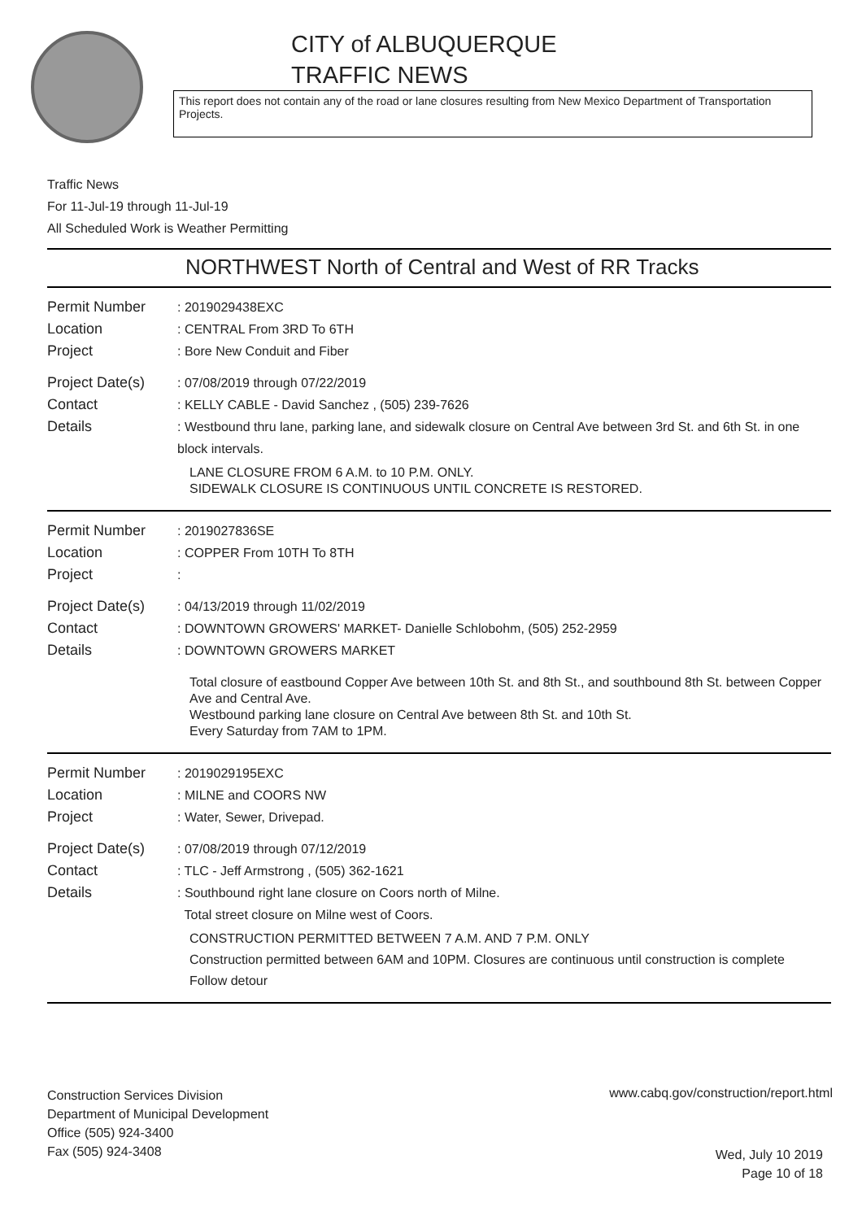CITY of ALBUQUERQUE
TRAFFIC NEWS
This report does not contain any of the road or lane closures resulting from New Mexico Department of Transportation Projects.
Traffic News
For 11-Jul-19 through 11-Jul-19
All Scheduled Work is Weather Permitting
NORTHWEST North of Central and West of RR Tracks
Permit Number : 2019029438EXC
Location : CENTRAL From 3RD To 6TH
Project : Bore New Conduit and Fiber
Project Date(s)
: 07/08/2019 through 07/22/2019
Contact : KELLY CABLE - David Sanchez , (505) 239-7626
Details : Westbound thru lane, parking lane, and sidewalk closure on Central Ave between 3rd St. and 6th St. in one block intervals.
LANE CLOSURE FROM 6 A.M. to 10 P.M. ONLY.
SIDEWALK CLOSURE IS CONTINUOUS UNTIL CONCRETE IS RESTORED.
Permit Number : 2019027836SE
Location : COPPER From 10TH To 8TH
Project :
Project Date(s)
: 04/13/2019 through 11/02/2019
Contact : DOWNTOWN GROWERS' MARKET- Danielle Schlobohm, (505) 252-2959
Details : DOWNTOWN GROWERS MARKET
Total closure of eastbound Copper Ave between 10th St. and 8th St., and southbound 8th St. between Copper Ave and Central Ave.
Westbound parking lane closure on Central Ave between 8th St. and 10th St.
Every Saturday from 7AM to 1PM.
Permit Number : 2019029195EXC
Location : MILNE and COORS NW
Project : Water, Sewer, Drivepad.
Project Date(s)
: 07/08/2019 through 07/12/2019
Contact : TLC - Jeff Armstrong , (505) 362-1621
Details : Southbound right lane closure on Coors north of Milne.
Total street closure on Milne west of Coors.
CONSTRUCTION PERMITTED BETWEEN 7 A.M. AND 7 P.M. ONLY
Construction permitted between 6AM and 10PM. Closures are continuous until construction is complete
Follow detour
Construction Services Division
Department of Municipal Development
Office (505) 924-3400
Fax (505) 924-3408
www.cabq.gov/construction/report.html
Wed, July 10 2019
Page 10 of 18